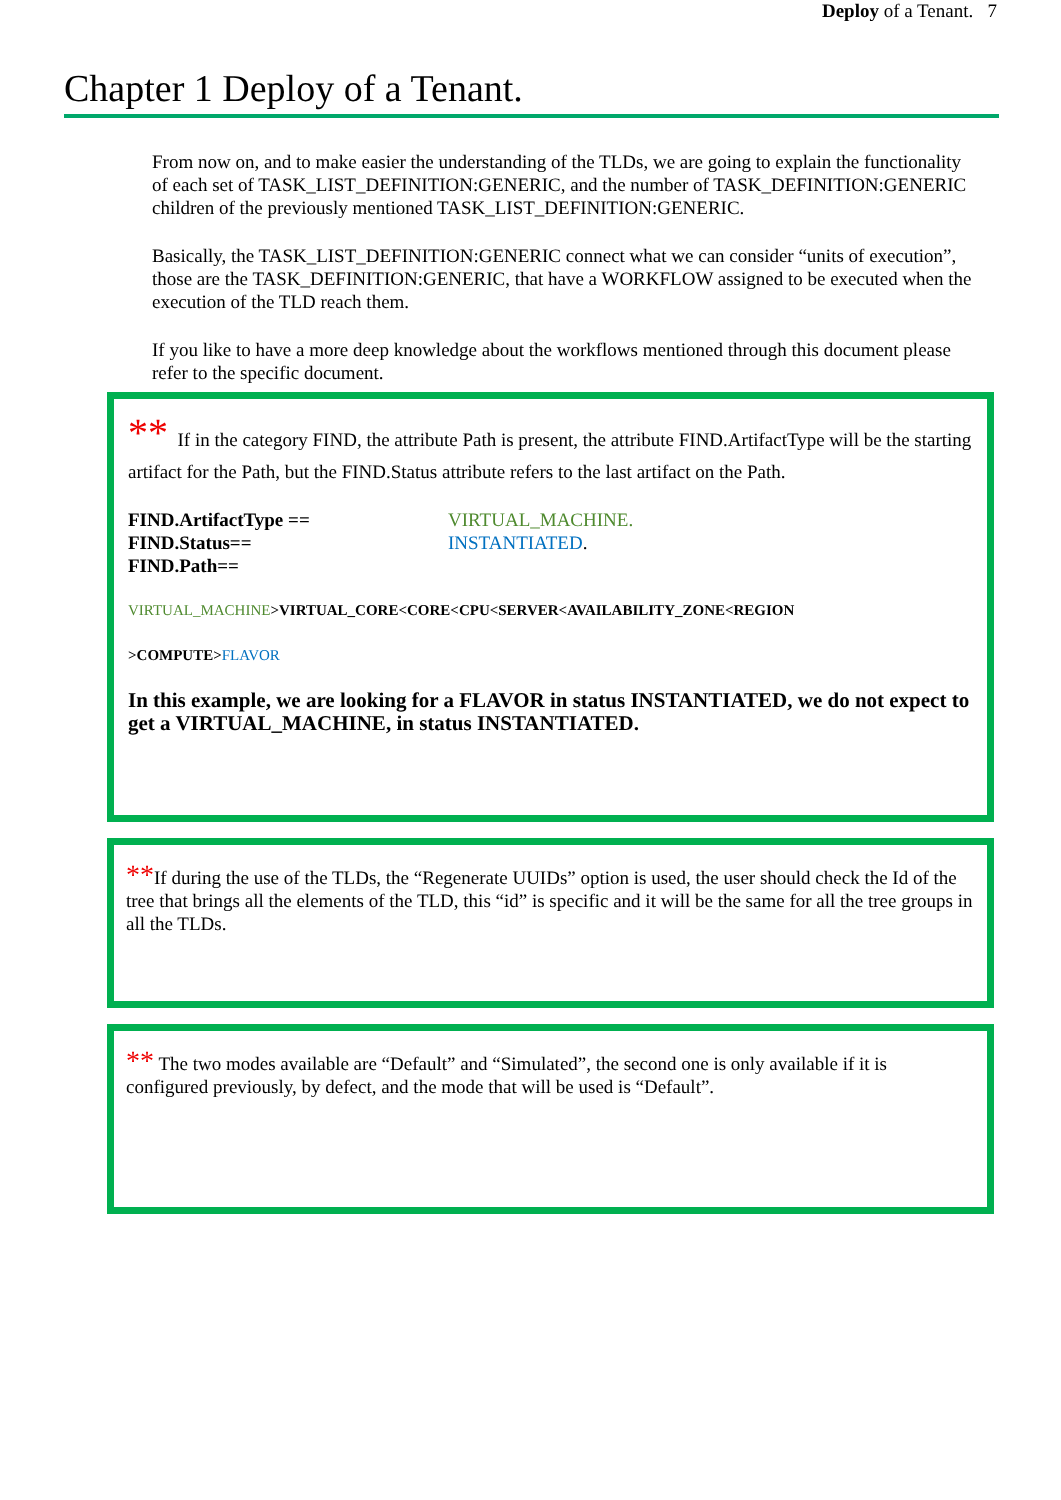Deploy of a Tenant. 7
Chapter 1 Deploy of a Tenant.
From now on, and to make easier the understanding of the TLDs, we are going to explain the functionality of each set of TASK_LIST_DEFINITION:GENERIC, and the number of TASK_DEFINITION:GENERIC children of the previously mentioned TASK_LIST_DEFINITION:GENERIC.
Basically, the TASK_LIST_DEFINITION:GENERIC connect what we can consider “units of execution”, those are the TASK_DEFINITION:GENERIC, that have a WORKFLOW assigned to be executed when the execution of the TLD reach them.
If you like to have a more deep knowledge about the workflows mentioned through this document please refer to the specific document.
** If in the category FIND, the attribute Path is present, the attribute FIND.ArtifactType will be the starting artifact for the Path, but the FIND.Status attribute refers to the last artifact on the Path.
FIND.ArtifactType == VIRTUAL_MACHINE.
FIND.Status== INSTANTIATED.
FIND.Path==
VIRTUAL_MACHINE>VIRTUAL_CORE<CORE<CPU<SERVER<AVAILABILITY_ZONE<REGION
>COMPUTE>FLAVOR
In this example, we are looking for a FLAVOR in status INSTANTIATED, we do not expect to get a VIRTUAL_MACHINE, in status INSTANTIATED.
**If during the use of the TLDs, the “Regenerate UUIDs” option is used, the user should check the Id of the tree that brings all the elements of the TLD, this “id” is specific and it will be the same for all the tree groups in all the TLDs.
** The two modes available are “Default” and “Simulated”, the second one is only available if it is configured previously, by defect, and the mode that will be used is “Default”.